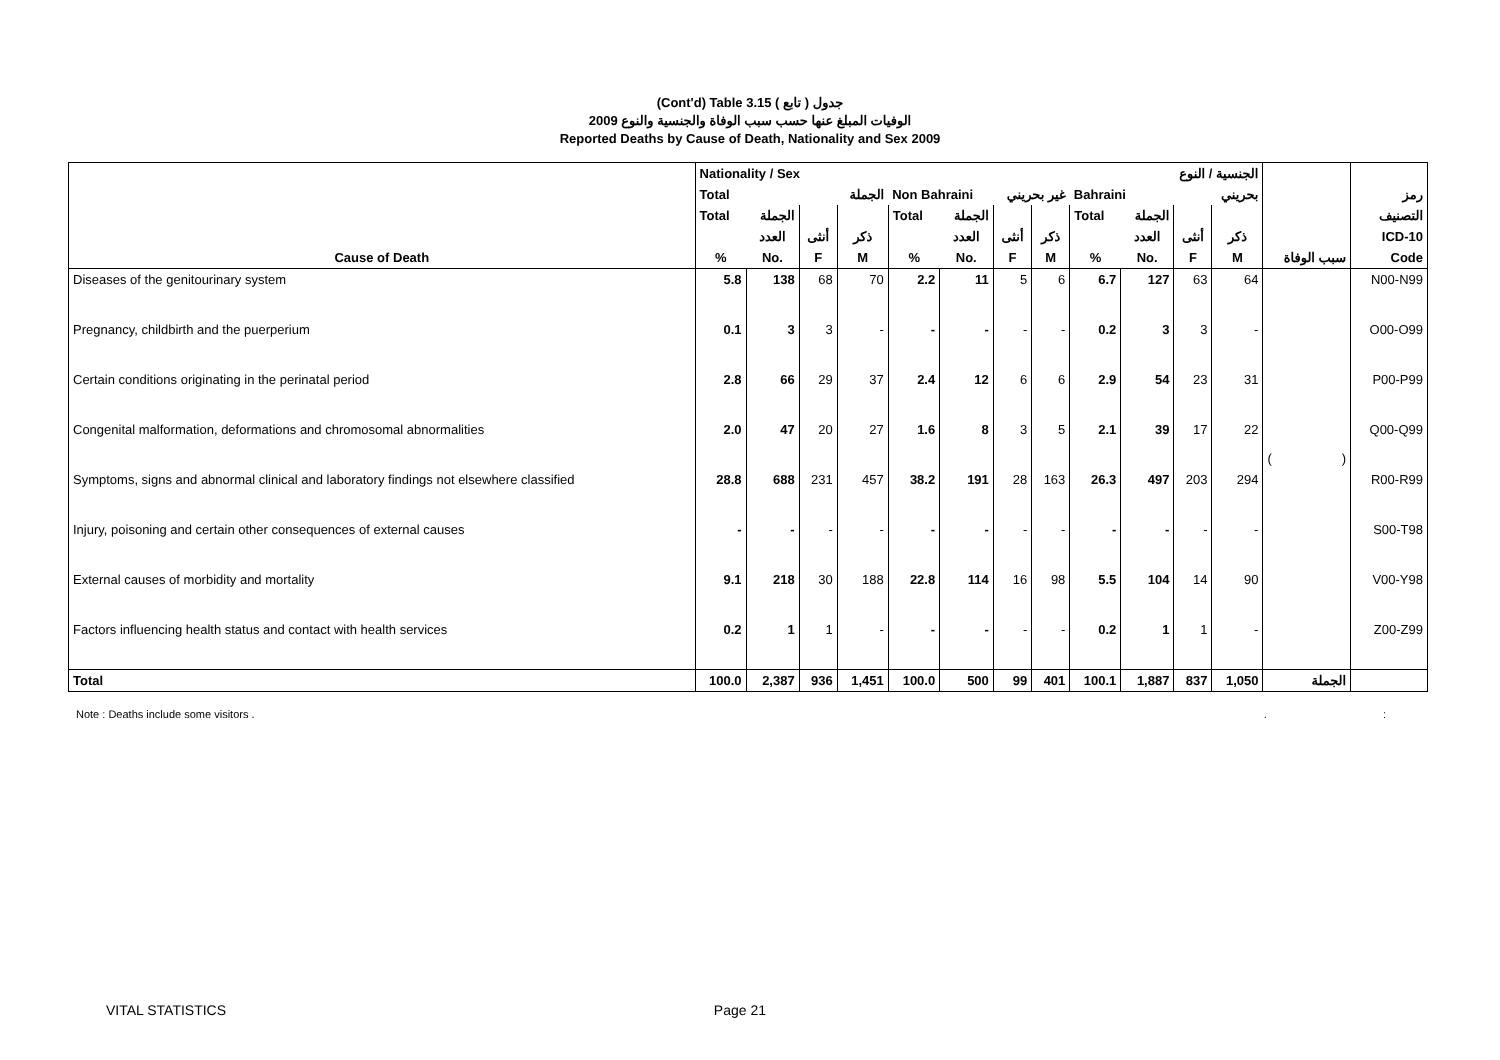(Cont'd) Table 3.15 جدول ( تابع )
الوفيات المبلغ عنها حسب سبب الوفاة والجنسية والنوع 2009
Reported Deaths by Cause of Death, Nationality and Sex 2009
| | Nationality / Sex | | | | الجنسية / النوع | | | | | | | | | |
| | Total الجملة | | | | Non Bahraini غير بحريني | | | | Bahraini بحريني | | | | | رمز |
| | Total | الجملة | | | Total | الجملة | | | Total | الجملة | | | | التصنيف |
| | | العدد | أنثى | ذكر | | العدد | أنثى | ذكر | | العدد | أنثى | ذكر | | ICD-10 |
| Cause of Death | % | No. | F | M | % | No. | F | M | % | No. | F | M | سبب الوفاة | Code |
| Diseases of the genitourinary system | 5.8 | 138 | 68 | 70 | 2.2 | 11 | 5 | 6 | 6.7 | 127 | 63 | 64 | | N00-N99 |
| Pregnancy, childbirth and the puerperium | 0.1 | 3 | 3 | - | - | - | - | - | 0.2 | 3 | 3 | - | | O00-O99 |
| Certain conditions originating in the perinatal period | 2.8 | 66 | 29 | 37 | 2.4 | 12 | 6 | 6 | 2.9 | 54 | 23 | 31 | | P00-P99 |
| Congenital malformation, deformations and chromosomal abnormalities | 2.0 | 47 | 20 | 27 | 1.6 | 8 | 3 | 5 | 2.1 | 39 | 17 | 22 | ( ) | Q00-Q99 |
| Symptoms, signs and abnormal clinical and laboratory findings not elsewhere classified | 28.8 | 688 | 231 | 457 | 38.2 | 191 | 28 | 163 | 26.3 | 497 | 203 | 294 | | R00-R99 |
| Injury, poisoning and certain other consequences of external causes | - | - | - | - | - | - | - | - | - | - | - | - | | S00-T98 |
| External causes of morbidity and mortality | 9.1 | 218 | 30 | 188 | 22.8 | 114 | 16 | 98 | 5.5 | 104 | 14 | 90 | | V00-Y98 |
| Factors influencing health status and contact with health services | 0.2 | 1 | 1 | - | - | - | - | - | 0.2 | 1 | 1 | - | | Z00-Z99 |
| Total | 100.0 | 2,387 | 936 | 1,451 | 100.0 | 500 | 99 | 401 | 100.1 | 1,887 | 837 | 1,050 | الجملة | |
Note : Deaths include some visitors .. :
VITAL STATISTICS Page 21